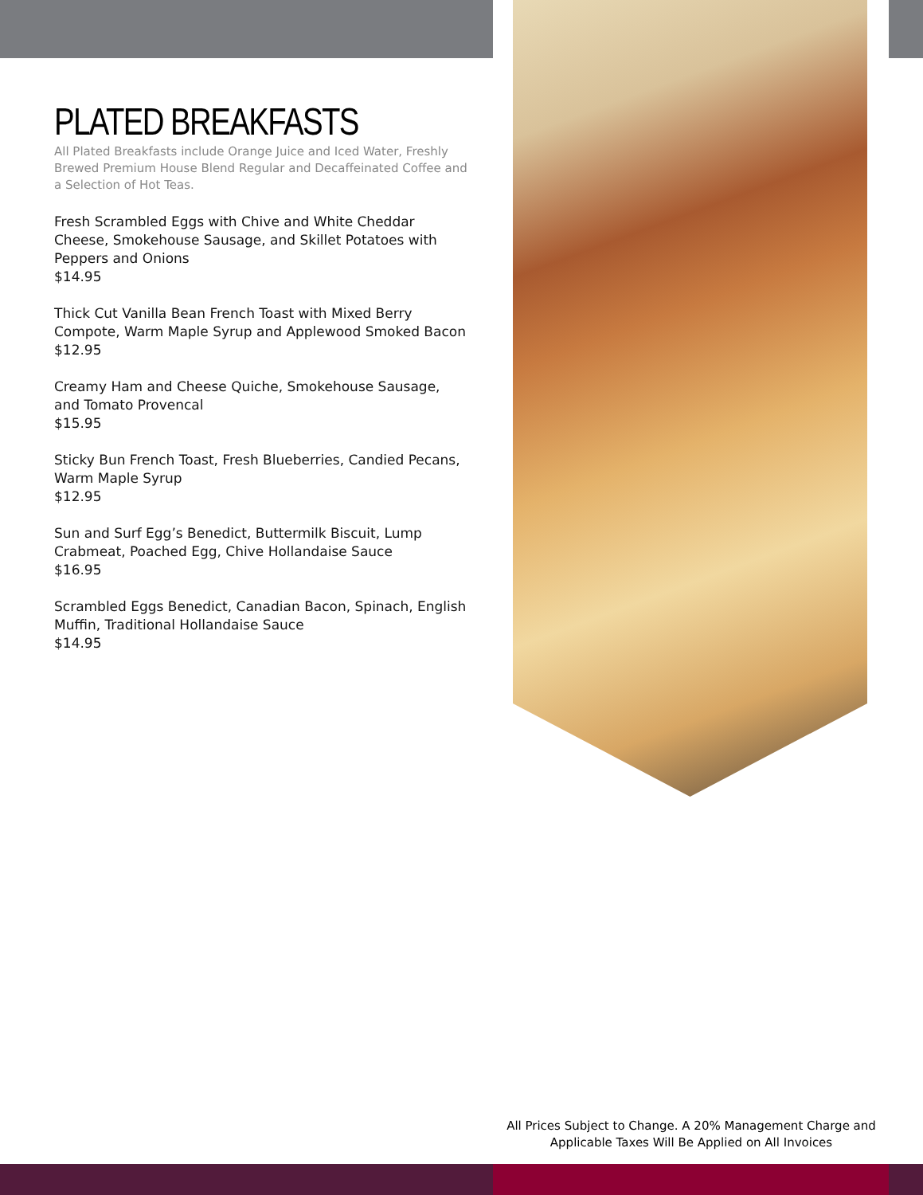PLATED BREAKFASTS
All Plated Breakfasts include Orange Juice and Iced Water, Freshly Brewed Premium House Blend Regular and Decaffeinated Coffee and a Selection of Hot Teas.
Fresh Scrambled Eggs with Chive and White Cheddar Cheese, Smokehouse Sausage, and Skillet Potatoes with Peppers and Onions
$14.95
Thick Cut Vanilla Bean French Toast with Mixed Berry Compote, Warm Maple Syrup and Applewood Smoked Bacon
$12.95
Creamy Ham and Cheese Quiche, Smokehouse Sausage, and Tomato Provencal
$15.95
Sticky Bun French Toast, Fresh Blueberries, Candied Pecans, Warm Maple Syrup
$12.95
Sun and Surf Egg’s Benedict, Buttermilk Biscuit, Lump Crabmeat, Poached Egg, Chive Hollandaise Sauce
$16.95
Scrambled Eggs Benedict, Canadian Bacon, Spinach, English Muffin, Traditional Hollandaise Sauce
$14.95
All Prices Subject to Change. A 20% Management Charge and Applicable Taxes Will Be Applied on All Invoices